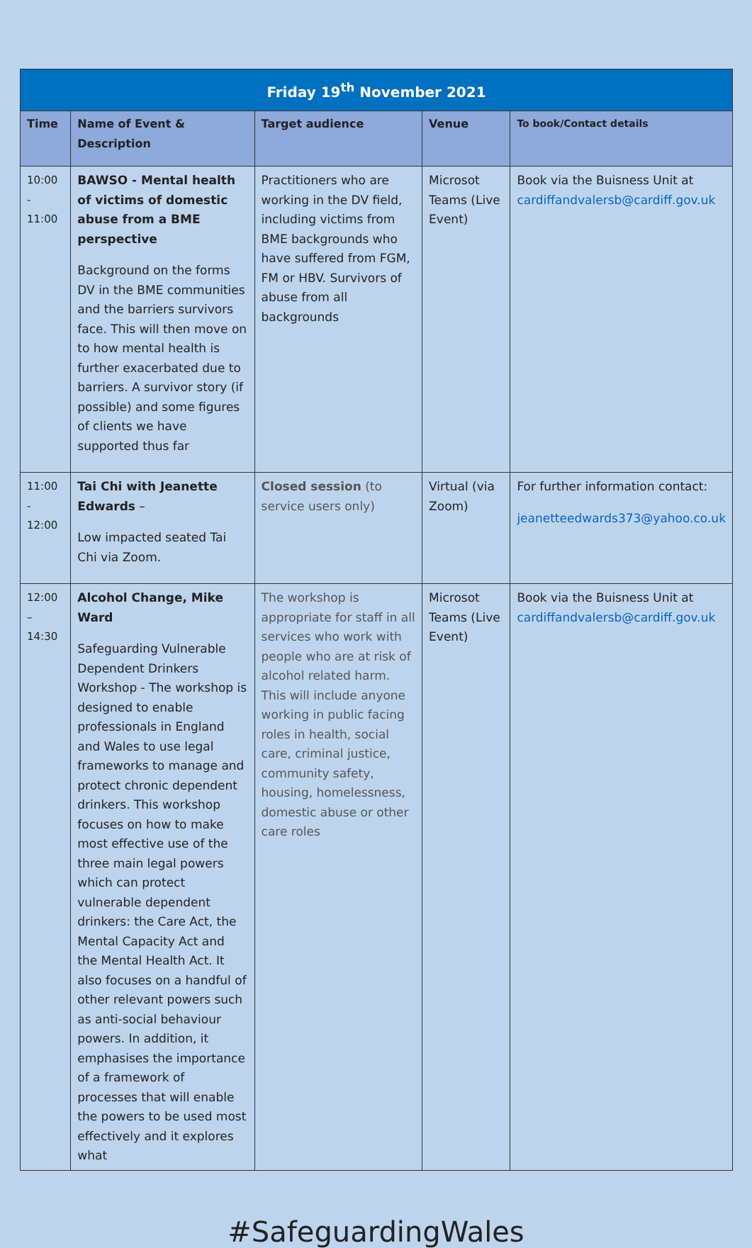| Friday 19<sup>th</sup> November 2021 | | | | |
| --- | --- | --- | --- | --- |
| Time | Name of Event & Description | Target audience | Venue | To book/Contact details |
| 10:00 - 11:00 | BAWSO - Mental health of victims of domestic abuse from a BME perspective Background on the forms DV in the BME communities and the barriers survivors face. This will then move on to how mental health is further exacerbated due to barriers. A survivor story (if possible) and some figures of clients we have supported thus far | Practitioners who are working in the DV field, including victims from BME backgrounds who have suffered from FGM, FM or HBV. Survivors of abuse from all backgrounds | Microsot Teams (Live Event) | Book via the Buisness Unit at cardiffandvalersb@cardiff.gov.uk |
| 11:00 - 12:00 | Tai Chi with Jeanette Edwards – Low impacted seated Tai Chi via Zoom. | Closed session (to service users only) | Virtual (via Zoom) | For further information contact: jeanetteedwards373@yahoo.co.uk |
| 12:00 – 14:30 | Alcohol Change, Mike Ward Safeguarding Vulnerable Dependent Drinkers Workshop - The workshop is designed to enable professionals in England and Wales to use legal frameworks to manage and protect chronic dependent drinkers. This workshop focuses on how to make most effective use of the three main legal powers which can protect vulnerable dependent drinkers: the Care Act, the Mental Capacity Act and the Mental Health Act. It also focuses on a handful of other relevant powers such as anti-social behaviour powers. In addition, it emphasises the importance of a framework of processes that will enable the powers to be used most effectively and it explores what | The workshop is appropriate for staff in all services who work with people who are at risk of alcohol related harm. This will include anyone working in public facing roles in health, social care, criminal justice, community safety, housing, homelessness, domestic abuse or other care roles | Microsot Teams (Live Event) | Book via the Buisness Unit at cardiffandvalersb@cardiff.gov.uk |
#SafeguardingWales